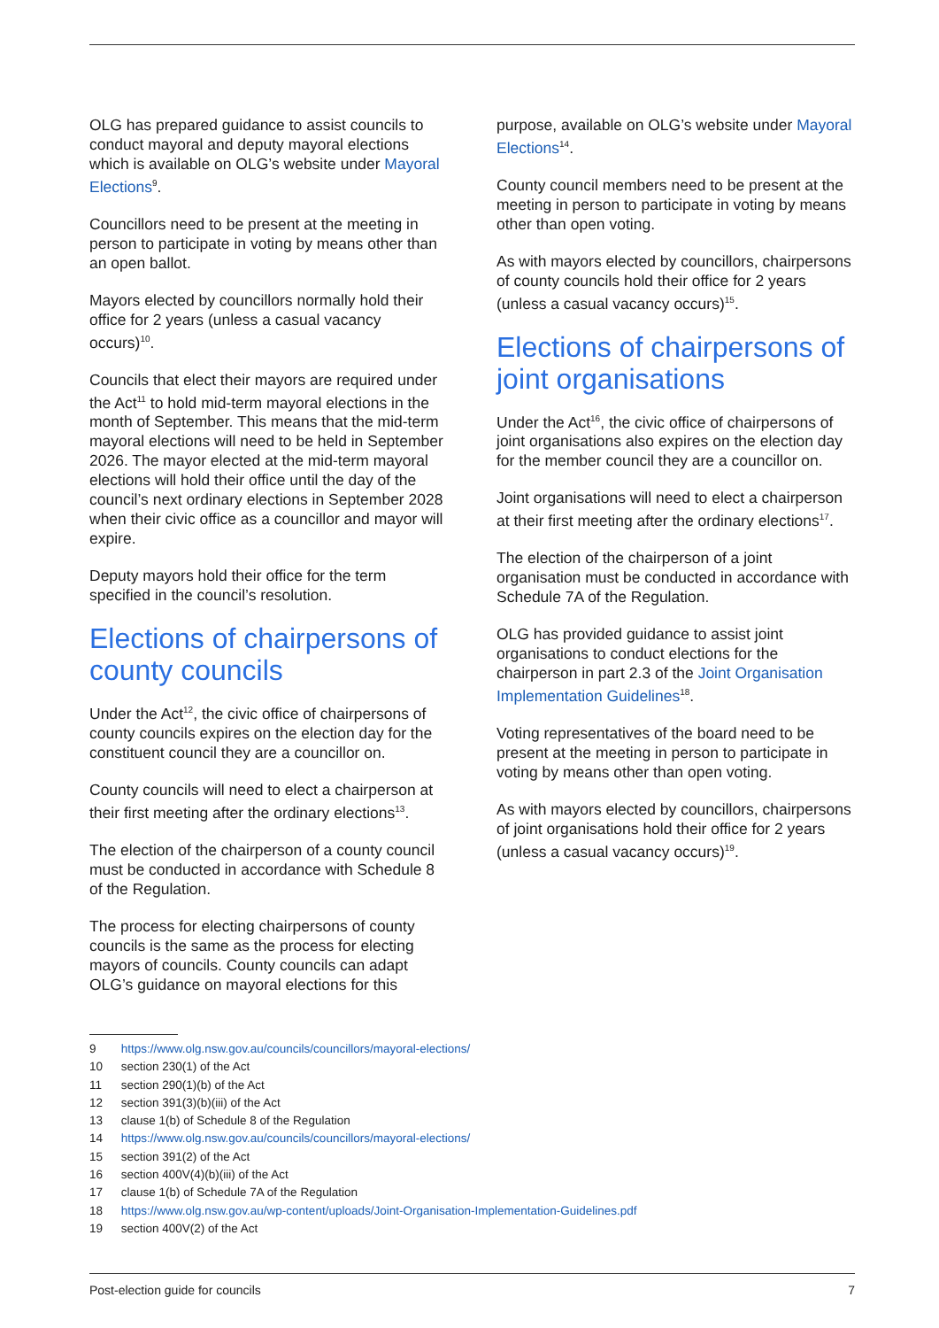OLG has prepared guidance to assist councils to conduct mayoral and deputy mayoral elections which is available on OLG’s website under Mayoral Elections<sup>9</sup>.
Councillors need to be present at the meeting in person to participate in voting by means other than an open ballot.
Mayors elected by councillors normally hold their office for 2 years (unless a casual vacancy occurs)<sup>10</sup>.
Councils that elect their mayors are required under the Act<sup>11</sup> to hold mid-term mayoral elections in the month of September. This means that the mid-term mayoral elections will need to be held in September 2026. The mayor elected at the mid-term mayoral elections will hold their office until the day of the council’s next ordinary elections in September 2028 when their civic office as a councillor and mayor will expire.
Deputy mayors hold their office for the term specified in the council’s resolution.
Elections of chairpersons of county councils
Under the Act<sup>12</sup>, the civic office of chairpersons of county councils expires on the election day for the constituent council they are a councillor on.
County councils will need to elect a chairperson at their first meeting after the ordinary elections<sup>13</sup>.
The election of the chairperson of a county council must be conducted in accordance with Schedule 8 of the Regulation.
The process for electing chairpersons of county councils is the same as the process for electing mayors of councils. County councils can adapt OLG’s guidance on mayoral elections for this
purpose, available on OLG’s website under Mayoral Elections<sup>14</sup>.
County council members need to be present at the meeting in person to participate in voting by means other than open voting.
As with mayors elected by councillors, chairpersons of county councils hold their office for 2 years (unless a casual vacancy occurs)<sup>15</sup>.
Elections of chairpersons of joint organisations
Under the Act<sup>16</sup>, the civic office of chairpersons of joint organisations also expires on the election day for the member council they are a councillor on.
Joint organisations will need to elect a chairperson at their first meeting after the ordinary elections<sup>17</sup>.
The election of the chairperson of a joint organisation must be conducted in accordance with Schedule 7A of the Regulation.
OLG has provided guidance to assist joint organisations to conduct elections for the chairperson in part 2.3 of the Joint Organisation Implementation Guidelines<sup>18</sup>.
Voting representatives of the board need to be present at the meeting in person to participate in voting by means other than open voting.
As with mayors elected by councillors, chairpersons of joint organisations hold their office for 2 years (unless a casual vacancy occurs)<sup>19</sup>.
9 https://www.olg.nsw.gov.au/councils/councillors/mayoral-elections/
10 section 230(1) of the Act
11 section 290(1)(b) of the Act
12 section 391(3)(b)(iii) of the Act
13 clause 1(b) of Schedule 8 of the Regulation
14 https://www.olg.nsw.gov.au/councils/councillors/mayoral-elections/
15 section 391(2) of the Act
16 section 400V(4)(b)(iii) of the Act
17 clause 1(b) of Schedule 7A of the Regulation
18 https://www.olg.nsw.gov.au/wp-content/uploads/Joint-Organisation-Implementation-Guidelines.pdf
19 section 400V(2) of the Act
Post-election guide for councils 7